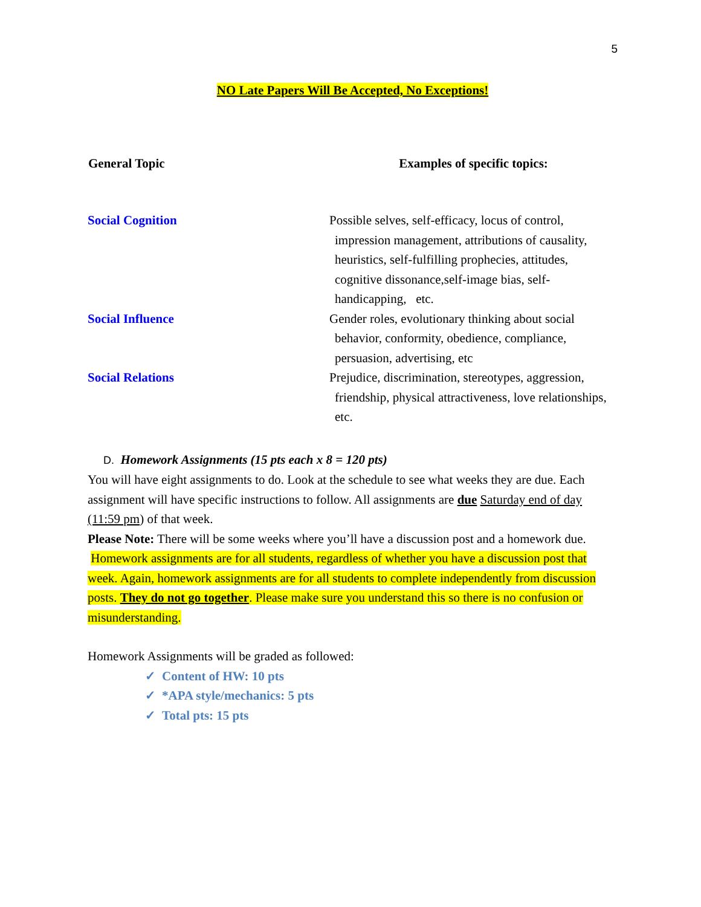5
NO Late Papers Will Be Accepted, No Exceptions!
| General Topic | Examples of specific topics: |
| --- | --- |
| Social Cognition | Possible selves, self-efficacy, locus of control, impression management, attributions of causality, heuristics, self-fulfilling prophecies, attitudes, cognitive dissonance,self-image bias, self-handicapping, etc. |
| Social Influence | Gender roles, evolutionary thinking about social behavior, conformity, obedience, compliance, persuasion, advertising, etc |
| Social Relations | Prejudice, discrimination, stereotypes, aggression, friendship, physical attractiveness, love relationships, etc. |
D. Homework Assignments (15 pts each x 8 = 120 pts)
You will have eight assignments to do. Look at the schedule to see what weeks they are due. Each assignment will have specific instructions to follow. All assignments are due Saturday end of day (11:59 pm) of that week.
Please Note: There will be some weeks where you’ll have a discussion post and a homework due. Homework assignments are for all students, regardless of whether you have a discussion post that week. Again, homework assignments are for all students to complete independently from discussion posts. They do not go together. Please make sure you understand this so there is no confusion or misunderstanding.
Homework Assignments will be graded as followed:
✓ Content of HW: 10 pts
✓ *APA style/mechanics: 5 pts
✓ Total pts: 15 pts